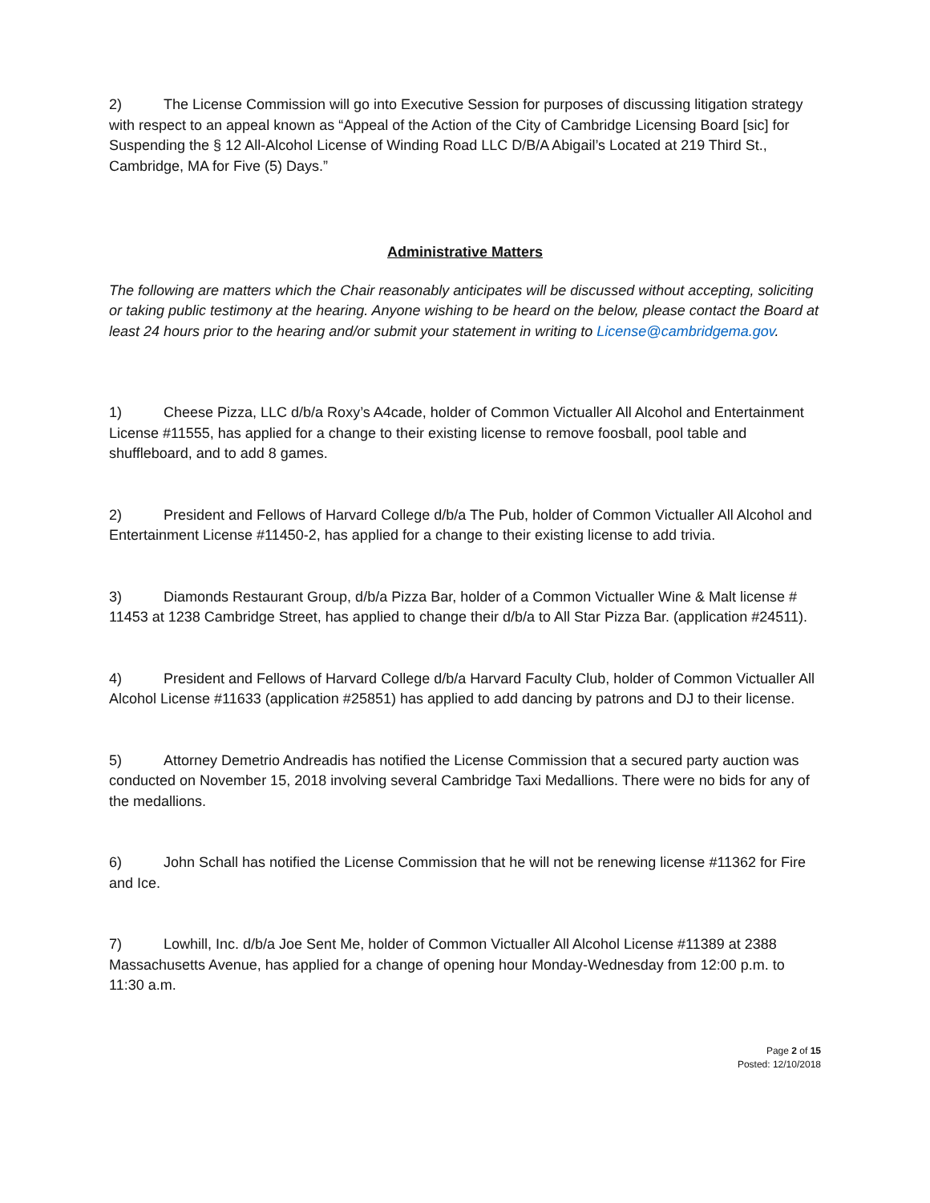2) The License Commission will go into Executive Session for purposes of discussing litigation strategy with respect to an appeal known as “Appeal of the Action of the City of Cambridge Licensing Board [sic] for Suspending the § 12 All-Alcohol License of Winding Road LLC D/B/A Abigail’s Located at 219 Third St., Cambridge, MA for Five (5) Days.”
Administrative Matters
The following are matters which the Chair reasonably anticipates will be discussed without accepting, soliciting or taking public testimony at the hearing. Anyone wishing to be heard on the below, please contact the Board at least 24 hours prior to the hearing and/or submit your statement in writing to License@cambridgema.gov.
1) Cheese Pizza, LLC d/b/a Roxy’s A4cade, holder of Common Victualler All Alcohol and Entertainment License #11555, has applied for a change to their existing license to remove foosball, pool table and shuffleboard, and to add 8 games.
2) President and Fellows of Harvard College d/b/a The Pub, holder of Common Victualler All Alcohol and Entertainment License #11450-2, has applied for a change to their existing license to add trivia.
3) Diamonds Restaurant Group, d/b/a Pizza Bar, holder of a Common Victualler Wine & Malt license # 11453 at 1238 Cambridge Street, has applied to change their d/b/a to All Star Pizza Bar. (application #24511).
4) President and Fellows of Harvard College d/b/a Harvard Faculty Club, holder of Common Victualler All Alcohol License #11633 (application #25851) has applied to add dancing by patrons and DJ to their license.
5) Attorney Demetrio Andreadis has notified the License Commission that a secured party auction was conducted on November 15, 2018 involving several Cambridge Taxi Medallions. There were no bids for any of the medallions.
6) John Schall has notified the License Commission that he will not be renewing license #11362 for Fire and Ice.
7) Lowhill, Inc. d/b/a Joe Sent Me, holder of Common Victualler All Alcohol License #11389 at 2388 Massachusetts Avenue, has applied for a change of opening hour Monday-Wednesday from 12:00 p.m. to 11:30 a.m.
Page 2 of 15
Posted: 12/10/2018